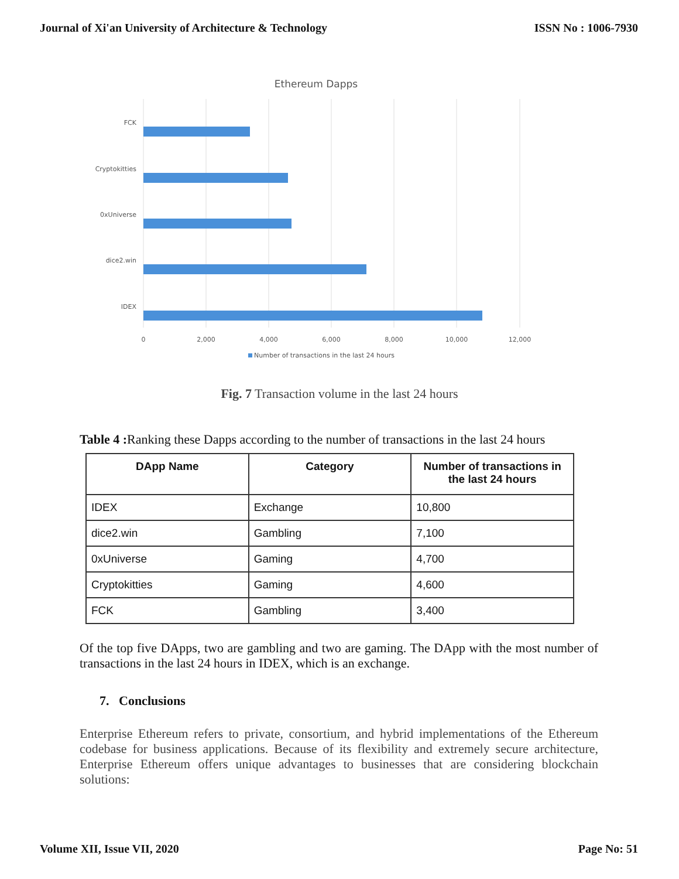Journal of Xi'an University of Architecture & Technology ISSN No : 1006-7930
Ethereum Dapps
FCK
Cryptokitties
0xUniverse
dice2.win
IDEX
0
2,000
4,000
6,000
8,000
10,000
12,000
Number of transactions in the last 24 hours
Fig. 7 Transaction volume in the last 24 hours
Table 4 : Ranking these Dapps according to the number of transactions in the last 24 hours
| DApp Name | Category | Number of transactions in the last 24 hours |
| --- | --- | --- |
| IDEX | Exchange | 10,800 |
| dice2.win | Gambling | 7,100 |
| 0xUniverse | Gaming | 4,700 |
| Cryptokitties | Gaming | 4,600 |
| FCK | Gambling | 3,400 |
Of the top five DApps, two are gambling and two are gaming. The DApp with the most number of transactions in the last 24 hours in IDEX, which is an exchange.
7. Conclusions
Enterprise Ethereum refers to private, consortium, and hybrid implementations of the Ethereum codebase for business applications. Because of its flexibility and extremely secure architecture, Enterprise Ethereum offers unique advantages to businesses that are considering blockchain solutions:
Volume XII, Issue VII, 2020 Page No: 51